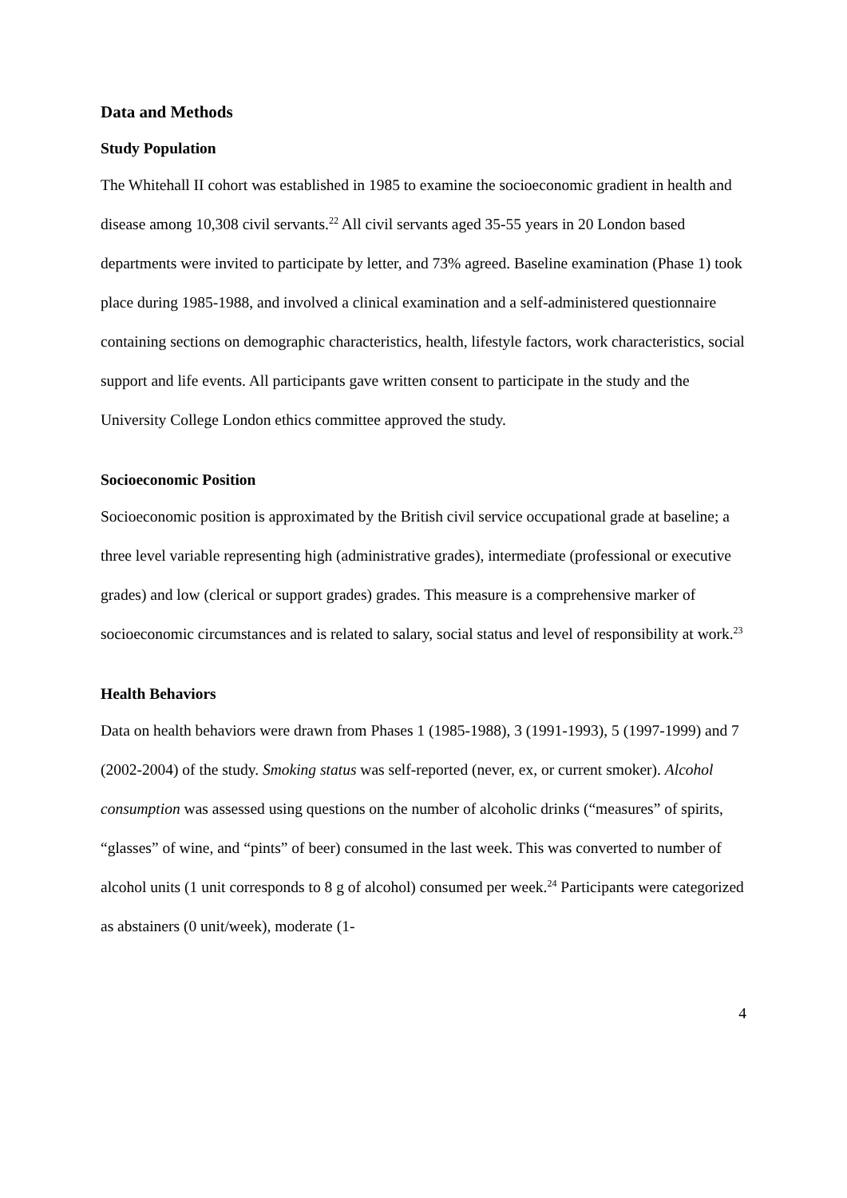Data and Methods
Study Population
The Whitehall II cohort was established in 1985 to examine the socioeconomic gradient in health and disease among 10,308 civil servants.<sup>22</sup> All civil servants aged 35-55 years in 20 London based departments were invited to participate by letter, and 73% agreed. Baseline examination (Phase 1) took place during 1985-1988, and involved a clinical examination and a self-administered questionnaire containing sections on demographic characteristics, health, lifestyle factors, work characteristics, social support and life events. All participants gave written consent to participate in the study and the University College London ethics committee approved the study.
Socioeconomic Position
Socioeconomic position is approximated by the British civil service occupational grade at baseline; a three level variable representing high (administrative grades), intermediate (professional or executive grades) and low (clerical or support grades) grades. This measure is a comprehensive marker of socioeconomic circumstances and is related to salary, social status and level of responsibility at work.<sup>23</sup>
Health Behaviors
Data on health behaviors were drawn from Phases 1 (1985-1988), 3 (1991-1993), 5 (1997-1999) and 7 (2002-2004) of the study. Smoking status was self-reported (never, ex, or current smoker). Alcohol consumption was assessed using questions on the number of alcoholic drinks (“measures” of spirits, “glasses” of wine, and “pints” of beer) consumed in the last week. This was converted to number of alcohol units (1 unit corresponds to 8 g of alcohol) consumed per week.<sup>24</sup> Participants were categorized as abstainers (0 unit/week), moderate (1-
4